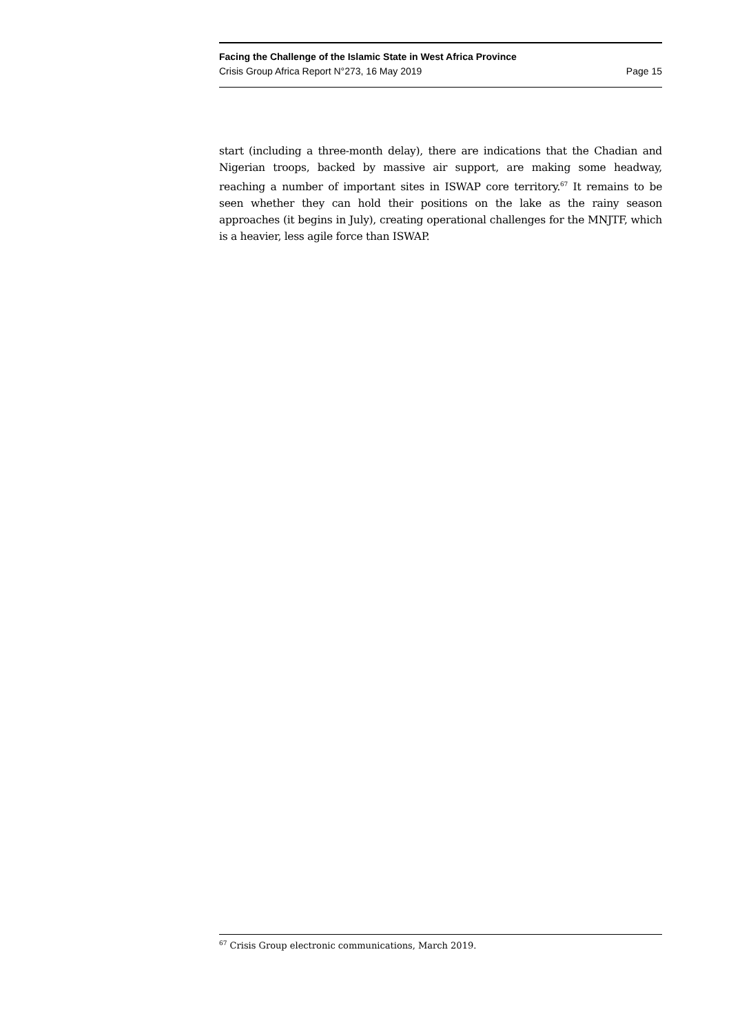Facing the Challenge of the Islamic State in West Africa Province
Crisis Group Africa Report N°273, 16 May 2019 Page 15
start (including a three-month delay), there are indications that the Chadian and Nigerian troops, backed by massive air support, are making some headway, reaching a number of important sites in ISWAP core territory.<sup>67</sup> It remains to be seen whether they can hold their positions on the lake as the rainy season approaches (it begins in July), creating operational challenges for the MNJTF, which is a heavier, less agile force than ISWAP.
<sup>67</sup> Crisis Group electronic communications, March 2019.